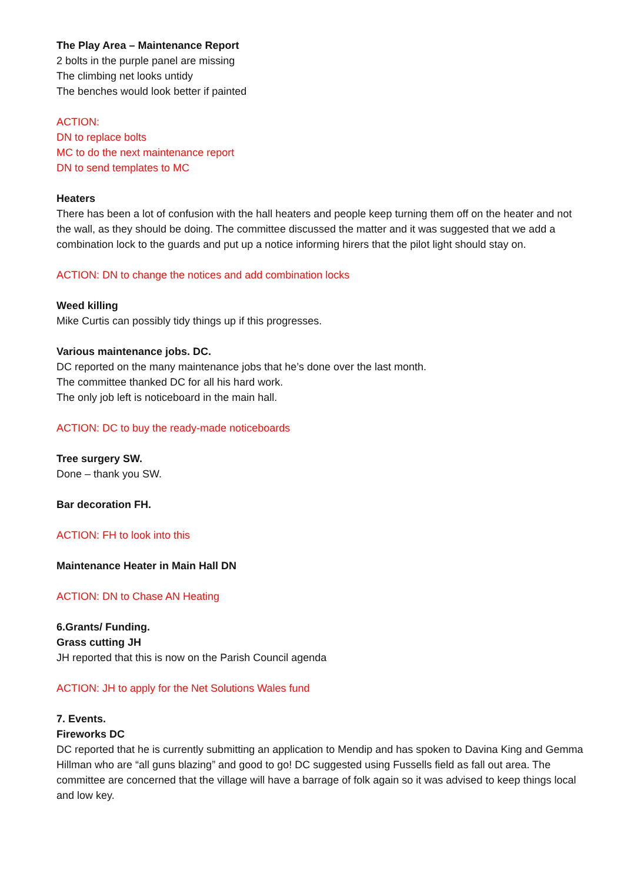The Play Area – Maintenance Report
2 bolts in the purple panel are missing
The climbing net looks untidy
The benches would look better if painted
ACTION:
DN to replace bolts
MC to do the next maintenance report
DN to send templates to MC
Heaters
There has been a lot of confusion with the hall heaters and people keep turning them off on the heater and not the wall, as they should be doing. The committee discussed the matter and it was suggested that we add a combination lock to the guards and put up a notice informing hirers that the pilot light should stay on.
ACTION: DN to change the notices and add combination locks
Weed killing
Mike Curtis can possibly tidy things up if this progresses.
Various maintenance jobs. DC.
DC reported on the many maintenance jobs that he’s done over the last month.
The committee thanked DC for all his hard work.
The only job left is noticeboard in the main hall.
ACTION: DC to buy the ready-made noticeboards
Tree surgery SW.
Done – thank you SW.
Bar decoration FH.
ACTION: FH to look into this
Maintenance Heater in Main Hall DN
ACTION: DN to Chase AN Heating
6.Grants/ Funding.
Grass cutting JH
JH reported that this is now on the Parish Council agenda
ACTION: JH to apply for the Net Solutions Wales fund
7. Events.
Fireworks DC
DC reported that he is currently submitting an application to Mendip and has spoken to Davina King and Gemma Hillman who are “all guns blazing” and good to go! DC suggested using Fussells field as fall out area. The committee are concerned that the village will have a barrage of folk again so it was advised to keep things local and low key.